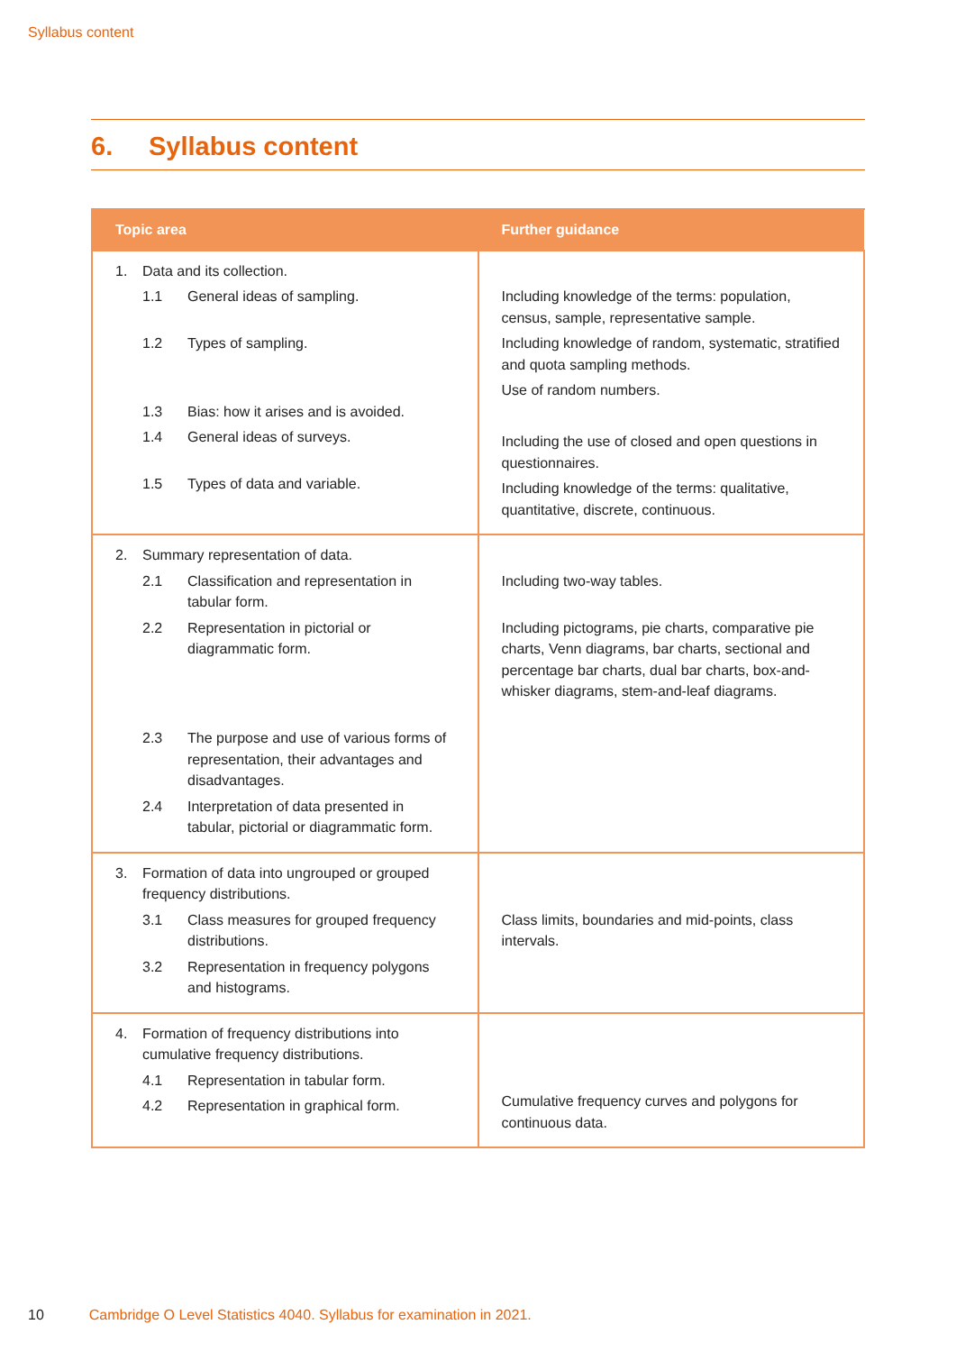Syllabus content
6. Syllabus content
| Topic area | Further guidance |
| --- | --- |
| 1. Data and its collection. 1.1 General ideas of sampling. 1.2 Types of sampling. 1.3 Bias: how it arises and is avoided. 1.4 General ideas of surveys. 1.5 Types of data and variable. | Including knowledge of the terms: population, census, sample, representative sample. Including knowledge of random, systematic, stratified and quota sampling methods. Use of random numbers. Including the use of closed and open questions in questionnaires. Including knowledge of the terms: qualitative, quantitative, discrete, continuous. |
| 2. Summary representation of data. 2.1 Classification and representation in tabular form. 2.2 Representation in pictorial or diagrammatic form. 2.3 The purpose and use of various forms of representation, their advantages and disadvantages. 2.4 Interpretation of data presented in tabular, pictorial or diagrammatic form. | Including two-way tables. Including pictograms, pie charts, comparative pie charts, Venn diagrams, bar charts, sectional and percentage bar charts, dual bar charts, box-and-whisker diagrams, stem-and-leaf diagrams. |
| 3. Formation of data into ungrouped or grouped frequency distributions. 3.1 Class measures for grouped frequency distributions. 3.2 Representation in frequency polygons and histograms. | Class limits, boundaries and mid-points, class intervals. |
| 4. Formation of frequency distributions into cumulative frequency distributions. 4.1 Representation in tabular form. 4.2 Representation in graphical form. | Cumulative frequency curves and polygons for continuous data. |
10 Cambridge O Level Statistics 4040. Syllabus for examination in 2021.